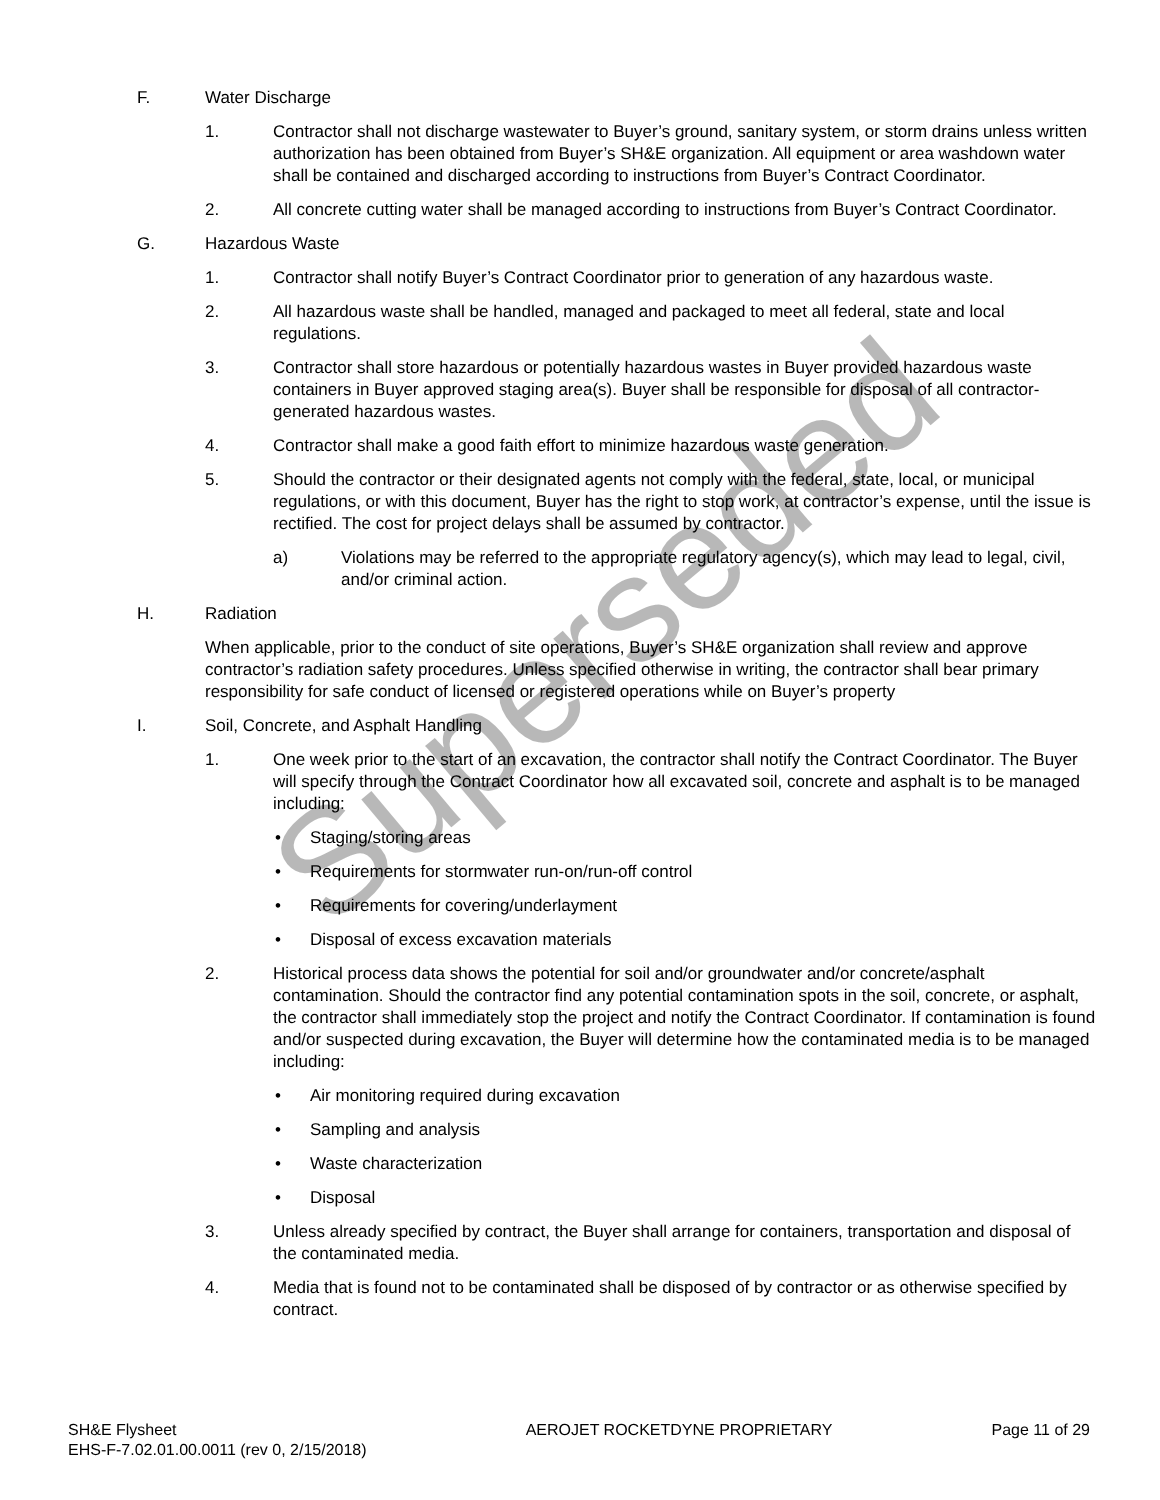Superseded
F. Water Discharge
1. Contractor shall not discharge wastewater to Buyer’s ground, sanitary system, or storm drains unless written authorization has been obtained from Buyer’s SH&E organization. All equipment or area washdown water shall be contained and discharged according to instructions from Buyer’s Contract Coordinator.
2. All concrete cutting water shall be managed according to instructions from Buyer’s Contract Coordinator.
G. Hazardous Waste
1. Contractor shall notify Buyer’s Contract Coordinator prior to generation of any hazardous waste.
2. All hazardous waste shall be handled, managed and packaged to meet all federal, state and local regulations.
3. Contractor shall store hazardous or potentially hazardous wastes in Buyer provided hazardous waste containers in Buyer approved staging area(s). Buyer shall be responsible for disposal of all contractor-generated hazardous wastes.
4. Contractor shall make a good faith effort to minimize hazardous waste generation.
5. Should the contractor or their designated agents not comply with the federal, state, local, or municipal regulations, or with this document, Buyer has the right to stop work, at contractor’s expense, until the issue is rectified. The cost for project delays shall be assumed by contractor.
a) Violations may be referred to the appropriate regulatory agency(s), which may lead to legal, civil, and/or criminal action.
H. Radiation
When applicable, prior to the conduct of site operations, Buyer’s SH&E organization shall review and approve contractor’s radiation safety procedures. Unless specified otherwise in writing, the contractor shall bear primary responsibility for safe conduct of licensed or registered operations while on Buyer’s property
I. Soil, Concrete, and Asphalt Handling
1. One week prior to the start of an excavation, the contractor shall notify the Contract Coordinator. The Buyer will specify through the Contract Coordinator how all excavated soil, concrete and asphalt is to be managed including:
• Staging/storing areas
• Requirements for stormwater run-on/run-off control
• Requirements for covering/underlayment
• Disposal of excess excavation materials
2. Historical process data shows the potential for soil and/or groundwater and/or concrete/asphalt contamination. Should the contractor find any potential contamination spots in the soil, concrete, or asphalt, the contractor shall immediately stop the project and notify the Contract Coordinator. If contamination is found and/or suspected during excavation, the Buyer will determine how the contaminated media is to be managed including:
• Air monitoring required during excavation
• Sampling and analysis
• Waste characterization
• Disposal
3. Unless already specified by contract, the Buyer shall arrange for containers, transportation and disposal of the contaminated media.
4. Media that is found not to be contaminated shall be disposed of by contractor or as otherwise specified by contract.
SH&E Flysheet
EHS-F-7.02.01.00.0011 (rev 0, 2/15/2018)
AEROJET ROCKETDYNE PROPRIETARY Page 11 of 29